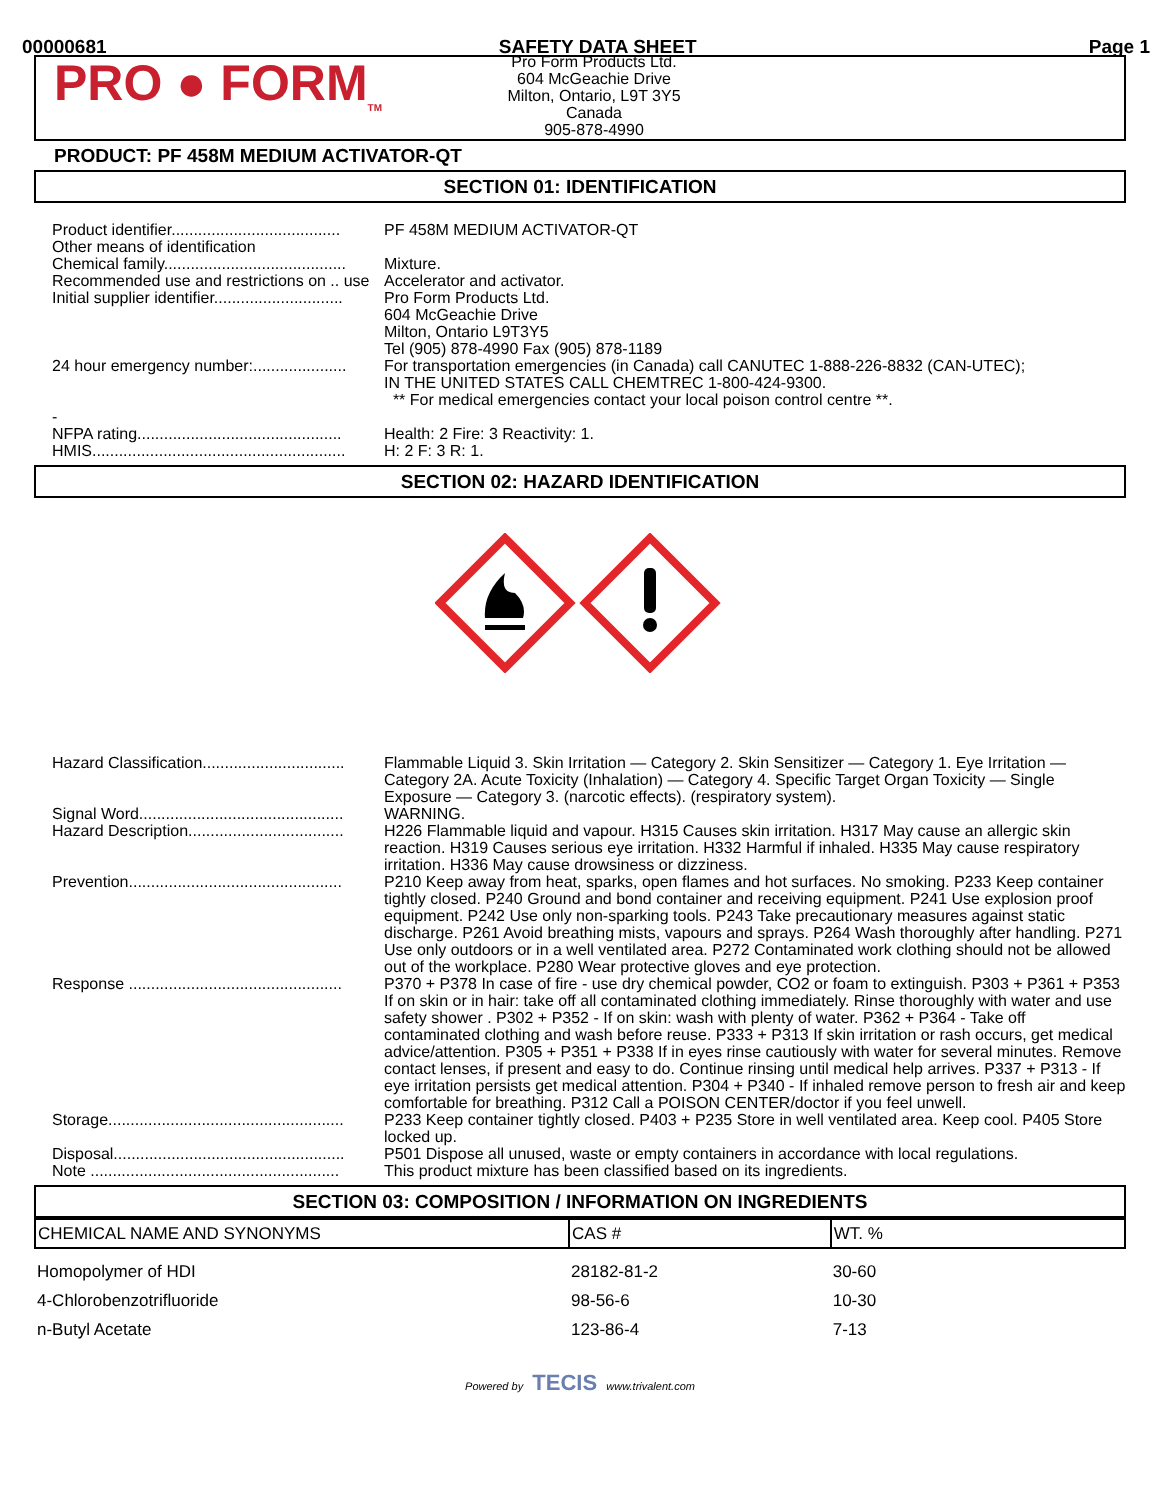00000681 SAFETY DATA SHEET Page 1
PRO ● FORM<sub>TM</sub>
Pro Form Products Ltd.
604 McGeachie Drive
Milton, Ontario, L9T 3Y5
Canada
905-878-4990
PRODUCT: PF 458M MEDIUM ACTIVATOR-QT
SECTION 01: IDENTIFICATION
| Product identifier...................................... | PF 458M MEDIUM ACTIVATOR-QT |
| Other means of identification | |
| Chemical family......................................... | Mixture. |
| Recommended use and restrictions on .. use | Accelerator and activator. |
| Initial supplier identifier............................. | Pro Form Products Ltd. 604 McGeachie Drive Milton, Ontario L9T3Y5 Tel (905) 878-4990 Fax (905) 878-1189 |
| 24 hour emergency number:..................... | For transportation emergencies (in Canada) call CANUTEC 1-888-226-8832 (CAN-UTEC); IN THE UNITED STATES CALL CHEMTREC 1-800-424-9300. ** For medical emergencies contact your local poison control centre **. |
| - NFPA rating.............................................. | Health: 2 Fire: 3 Reactivity: 1. |
| HMIS......................................................... | H: 2 F: 3 R: 1. |
SECTION 02: HAZARD IDENTIFICATION
| Hazard Classification................................ | Flammable Liquid 3. Skin Irritation — Category 2. Skin Sensitizer — Category 1. Eye Irritation — Category 2A. Acute Toxicity (Inhalation) — Category 4. Specific Target Organ Toxicity — Single Exposure — Category 3. (narcotic effects). (respiratory system). |
| Signal Word.............................................. | WARNING. |
| Hazard Description................................... | H226 Flammable liquid and vapour. H315 Causes skin irritation. H317 May cause an allergic skin reaction. H319 Causes serious eye irritation. H332 Harmful if inhaled. H335 May cause respiratory irritation. H336 May cause drowsiness or dizziness. |
| Prevention................................................ | P210 Keep away from heat, sparks, open flames and hot surfaces. No smoking. P233 Keep container tightly closed. P240 Ground and bond container and receiving equipment. P241 Use explosion proof equipment. P242 Use only non-sparking tools. P243 Take precautionary measures against static discharge. P261 Avoid breathing mists, vapours and sprays. P264 Wash thoroughly after handling. P271 Use only outdoors or in a well ventilated area. P272 Contaminated work clothing should not be allowed out of the workplace. P280 Wear protective gloves and eye protection. |
| Response ................................................ | P370 + P378 In case of fire - use dry chemical powder, CO2 or foam to extinguish. P303 + P361 + P353 If on skin or in hair: take off all contaminated clothing immediately. Rinse thoroughly with water and use safety shower . P302 + P352 - If on skin: wash with plenty of water. P362 + P364 - Take off contaminated clothing and wash before reuse. P333 + P313 If skin irritation or rash occurs, get medical advice/attention. P305 + P351 + P338 If in eyes rinse cautiously with water for several minutes. Remove contact lenses, if present and easy to do. Continue rinsing until medical help arrives. P337 + P313 - If eye irritation persists get medical attention. P304 + P340 - If inhaled remove person to fresh air and keep comfortable for breathing. P312 Call a POISON CENTER/doctor if you feel unwell. |
| Storage..................................................... | P233 Keep container tightly closed. P403 + P235 Store in well ventilated area. Keep cool. P405 Store locked up. |
| Disposal.................................................... | P501 Dispose all unused, waste or empty containers in accordance with local regulations. |
| Note ........................................................ | This product mixture has been classified based on its ingredients. |
SECTION 03: COMPOSITION / INFORMATION ON INGREDIENTS
| CHEMICAL NAME AND SYNONYMS | CAS # | WT. % |
| --- | --- | --- |
| Homopolymer of HDI | 28182-81-2 | 30-60 |
| 4-Chlorobenzotrifluoride | 98-56-6 | 10-30 |
| n-Butyl Acetate | 123-86-4 | 7-13 |
Powered by TECIS www.trivalent.com